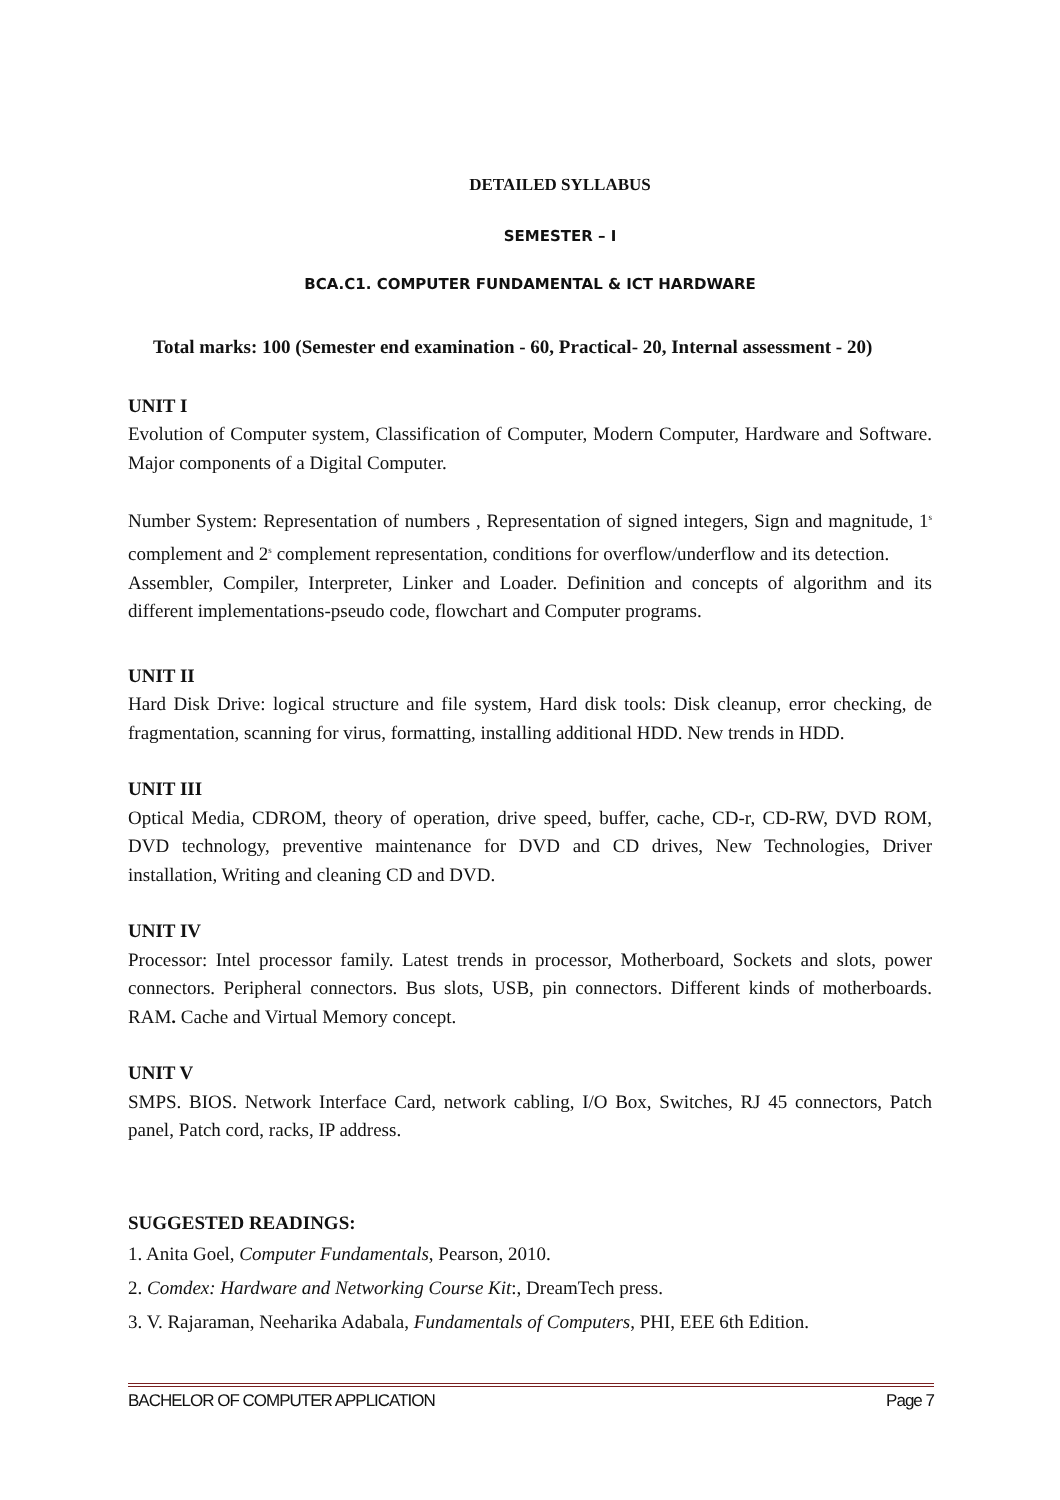DETAILED SYLLABUS
SEMESTER – I
BCA.C1. COMPUTER FUNDAMENTAL & ICT HARDWARE
Total marks: 100 (Semester end examination - 60, Practical- 20, Internal assessment - 20)
UNIT I
Evolution of Computer system, Classification of Computer, Modern Computer, Hardware and Software. Major components of a Digital Computer.
Number System: Representation of numbers , Representation of signed integers, Sign and magnitude, 1<sup>s</sup> complement and 2<sup>s</sup> complement representation, conditions for overflow/underflow and its detection.
Assembler, Compiler, Interpreter, Linker and Loader. Definition and concepts of algorithm and its different implementations-pseudo code, flowchart and Computer programs.
UNIT II
Hard Disk Drive: logical structure and file system, Hard disk tools: Disk cleanup, error checking, de fragmentation, scanning for virus, formatting, installing additional HDD. New trends in HDD.
UNIT III
Optical Media, CDROM, theory of operation, drive speed, buffer, cache, CD-r, CD-RW, DVD ROM, DVD technology, preventive maintenance for DVD and CD drives, New Technologies, Driver installation, Writing and cleaning CD and DVD.
UNIT IV
Processor: Intel processor family. Latest trends in processor, Motherboard, Sockets and slots, power connectors. Peripheral connectors. Bus slots, USB, pin connectors. Different kinds of motherboards. RAM. Cache and Virtual Memory concept.
UNIT V
SMPS. BIOS. Network Interface Card, network cabling, I/O Box, Switches, RJ 45 connectors, Patch panel, Patch cord, racks, IP address.
SUGGESTED READINGS:
1. Anita Goel, Computer Fundamentals, Pearson, 2010.
2. Comdex: Hardware and Networking Course Kit:, DreamTech press.
3. V. Rajaraman, Neeharika Adabala, Fundamentals of Computers, PHI, EEE 6th Edition.
BACHELOR OF COMPUTER APPLICATION Page 7